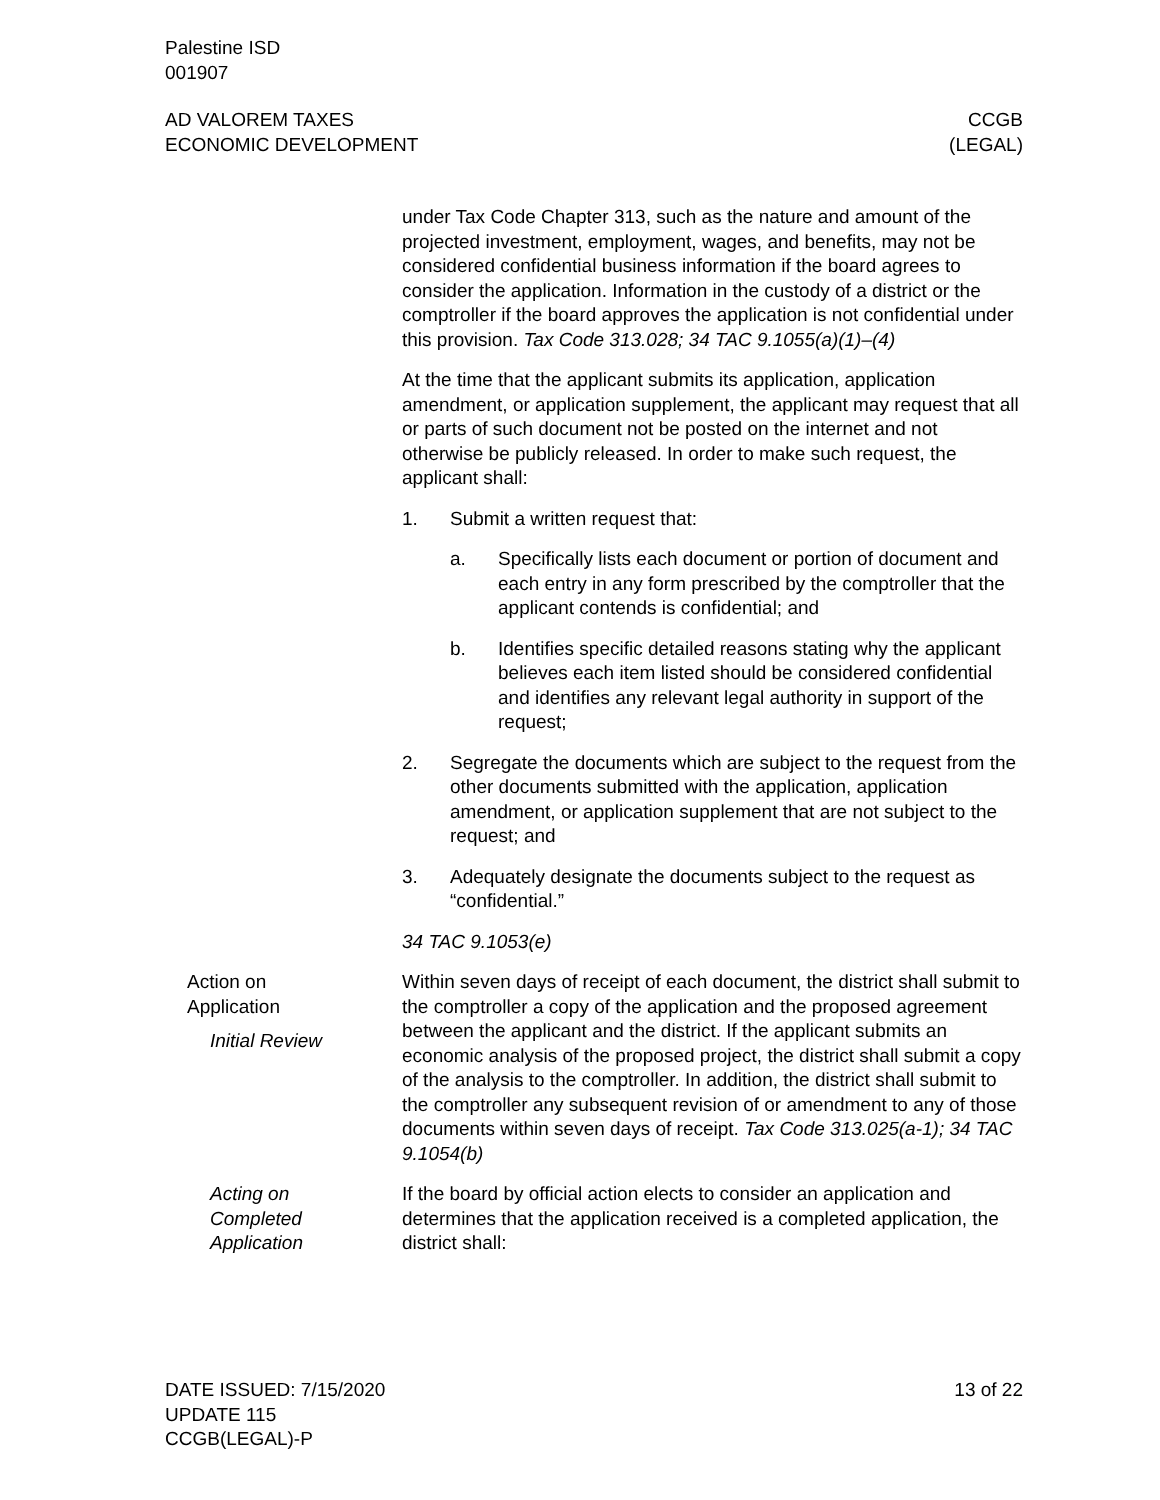Palestine ISD
001907
AD VALOREM TAXES
ECONOMIC DEVELOPMENT
CCGB
(LEGAL)
under Tax Code Chapter 313, such as the nature and amount of the projected investment, employment, wages, and benefits, may not be considered confidential business information if the board agrees to consider the application. Information in the custody of a district or the comptroller if the board approves the application is not confidential under this provision. Tax Code 313.028; 34 TAC 9.1055(a)(1)–(4)
At the time that the applicant submits its application, application amendment, or application supplement, the applicant may request that all or parts of such document not be posted on the internet and not otherwise be publicly released. In order to make such request, the applicant shall:
1. Submit a written request that:
a. Specifically lists each document or portion of document and each entry in any form prescribed by the comptroller that the applicant contends is confidential; and
b. Identifies specific detailed reasons stating why the applicant believes each item listed should be considered confidential and identifies any relevant legal authority in support of the request;
2. Segregate the documents which are subject to the request from the other documents submitted with the application, application amendment, or application supplement that are not subject to the request; and
3. Adequately designate the documents subject to the request as “confidential.”
34 TAC 9.1053(e)
Action on
Application
Initial Review
Within seven days of receipt of each document, the district shall submit to the comptroller a copy of the application and the proposed agreement between the applicant and the district. If the applicant submits an economic analysis of the proposed project, the district shall submit a copy of the analysis to the comptroller. In addition, the district shall submit to the comptroller any subsequent revision of or amendment to any of those documents within seven days of receipt. Tax Code 313.025(a-1); 34 TAC 9.1054(b)
Acting on
Completed
Application
If the board by official action elects to consider an application and determines that the application received is a completed application, the district shall:
DATE ISSUED: 7/15/2020
UPDATE 115
CCGB(LEGAL)-P
13 of 22